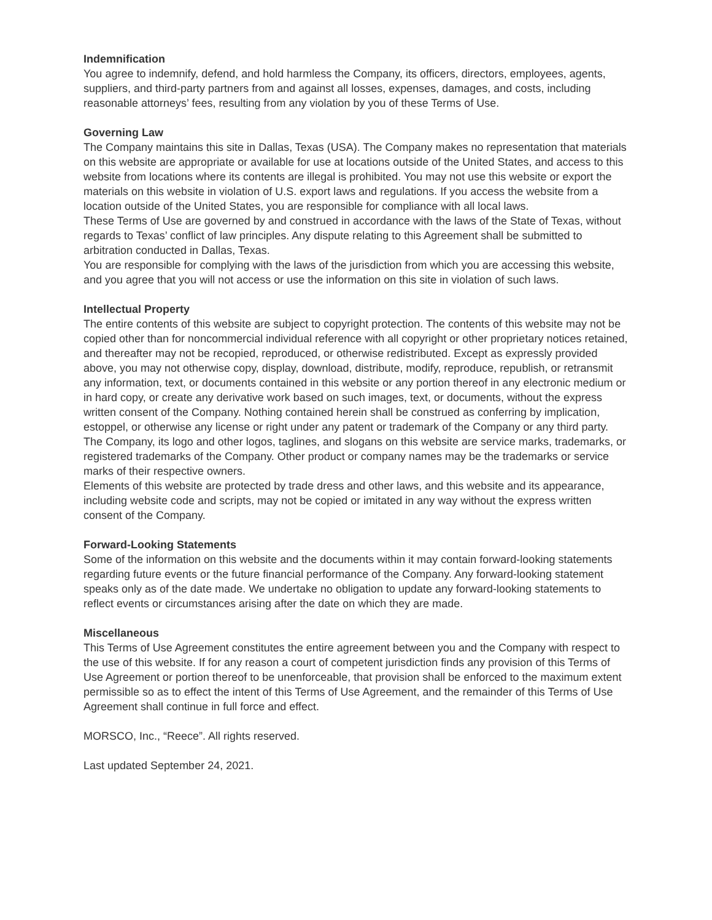Indemnification
You agree to indemnify, defend, and hold harmless the Company, its officers, directors, employees, agents, suppliers, and third-party partners from and against all losses, expenses, damages, and costs, including reasonable attorneys’ fees, resulting from any violation by you of these Terms of Use.
Governing Law
The Company maintains this site in Dallas, Texas (USA). The Company makes no representation that materials on this website are appropriate or available for use at locations outside of the United States, and access to this website from locations where its contents are illegal is prohibited. You may not use this website or export the materials on this website in violation of U.S. export laws and regulations. If you access the website from a location outside of the United States, you are responsible for compliance with all local laws.
These Terms of Use are governed by and construed in accordance with the laws of the State of Texas, without regards to Texas’ conflict of law principles. Any dispute relating to this Agreement shall be submitted to arbitration conducted in Dallas, Texas.
You are responsible for complying with the laws of the jurisdiction from which you are accessing this website, and you agree that you will not access or use the information on this site in violation of such laws.
Intellectual Property
The entire contents of this website are subject to copyright protection. The contents of this website may not be copied other than for noncommercial individual reference with all copyright or other proprietary notices retained, and thereafter may not be recopied, reproduced, or otherwise redistributed. Except as expressly provided above, you may not otherwise copy, display, download, distribute, modify, reproduce, republish, or retransmit any information, text, or documents contained in this website or any portion thereof in any electronic medium or in hard copy, or create any derivative work based on such images, text, or documents, without the express written consent of the Company. Nothing contained herein shall be construed as conferring by implication, estoppel, or otherwise any license or right under any patent or trademark of the Company or any third party. The Company, its logo and other logos, taglines, and slogans on this website are service marks, trademarks, or registered trademarks of the Company. Other product or company names may be the trademarks or service marks of their respective owners.
Elements of this website are protected by trade dress and other laws, and this website and its appearance, including website code and scripts, may not be copied or imitated in any way without the express written consent of the Company.
Forward-Looking Statements
Some of the information on this website and the documents within it may contain forward-looking statements regarding future events or the future financial performance of the Company. Any forward-looking statement speaks only as of the date made. We undertake no obligation to update any forward-looking statements to reflect events or circumstances arising after the date on which they are made.
Miscellaneous
This Terms of Use Agreement constitutes the entire agreement between you and the Company with respect to the use of this website. If for any reason a court of competent jurisdiction finds any provision of this Terms of Use Agreement or portion thereof to be unenforceable, that provision shall be enforced to the maximum extent permissible so as to effect the intent of this Terms of Use Agreement, and the remainder of this Terms of Use Agreement shall continue in full force and effect.
MORSCO, Inc., “Reece”. All rights reserved.
Last updated September 24, 2021.